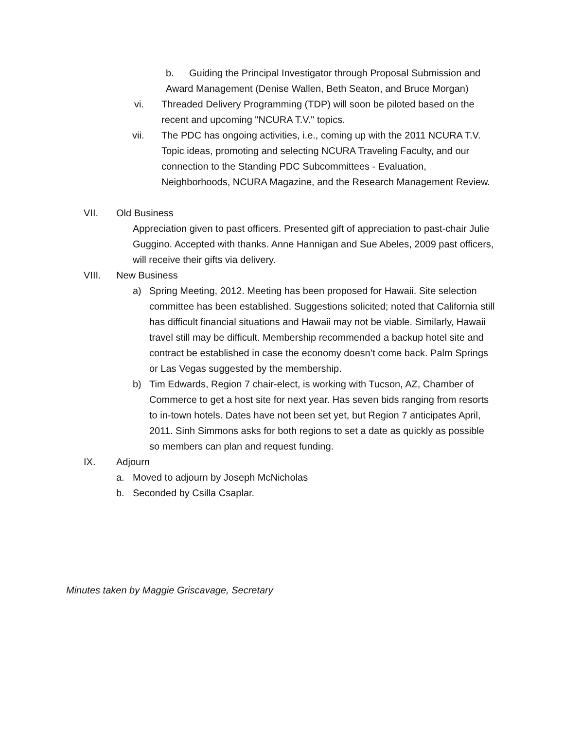b. Guiding the Principal Investigator through Proposal Submission and
Award Management (Denise Wallen, Beth Seaton, and Bruce Morgan)
vi. Threaded Delivery Programming (TDP) will soon be piloted based on the recent and upcoming "NCURA T.V." topics.
vii. The PDC has ongoing activities, i.e., coming up with the 2011 NCURA T.V. Topic ideas, promoting and selecting NCURA Traveling Faculty, and our connection to the Standing PDC Subcommittees - Evaluation, Neighborhoods, NCURA Magazine, and the Research Management Review.
VII. Old Business
Appreciation given to past officers. Presented gift of appreciation to past-chair Julie Guggino. Accepted with thanks. Anne Hannigan and Sue Abeles, 2009 past officers, will receive their gifts via delivery.
VIII. New Business
a) Spring Meeting, 2012. Meeting has been proposed for Hawaii. Site selection committee has been established. Suggestions solicited; noted that California still has difficult financial situations and Hawaii may not be viable. Similarly, Hawaii travel still may be difficult. Membership recommended a backup hotel site and contract be established in case the economy doesn’t come back. Palm Springs or Las Vegas suggested by the membership.
b) Tim Edwards, Region 7 chair-elect, is working with Tucson, AZ, Chamber of Commerce to get a host site for next year. Has seven bids ranging from resorts to in-town hotels. Dates have not been set yet, but Region 7 anticipates April, 2011. Sinh Simmons asks for both regions to set a date as quickly as possible so members can plan and request funding.
IX. Adjourn
a. Moved to adjourn by Joseph McNicholas
b. Seconded by Csilla Csaplar.
Minutes taken by Maggie Griscavage, Secretary